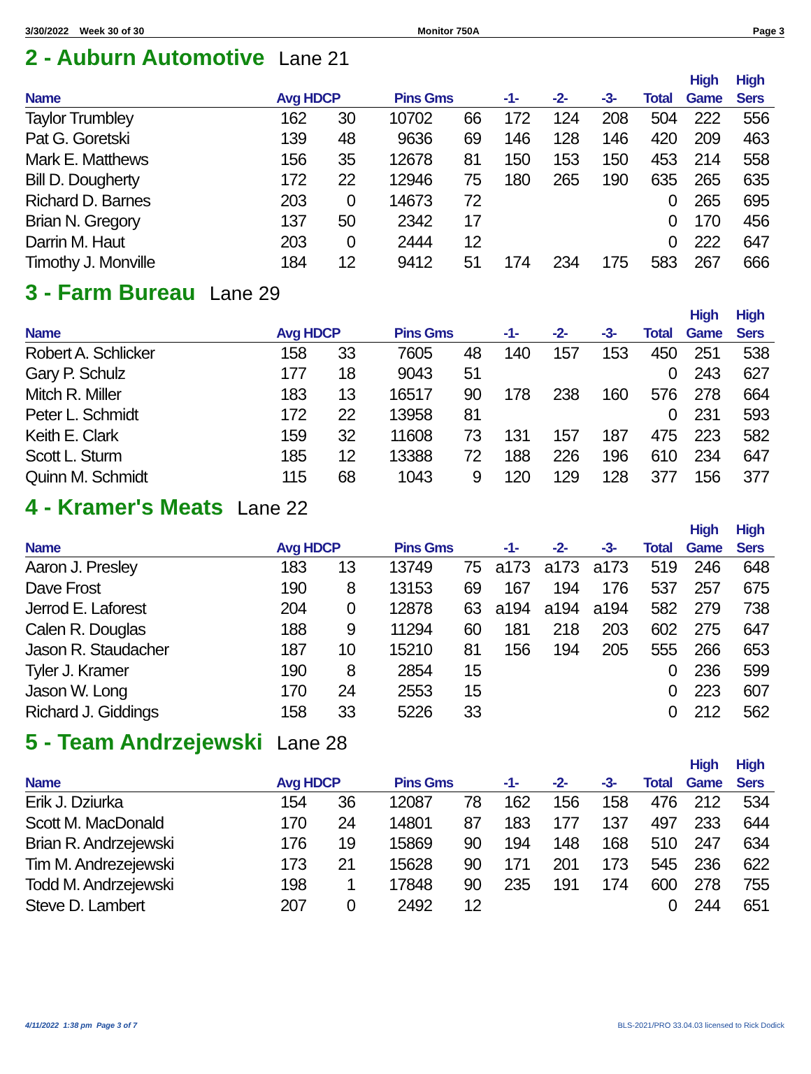3/30/2022 Week 30 of 30 Monitor 750A Page 3
2 - Auburn Automotive Lane 21
| Name | Avg HDCP | | Pins Gms | | -1- | -2- | -3- | Total | High Game | High Sers |
| --- | --- | --- | --- | --- | --- | --- | --- | --- | --- | --- |
| Taylor Trumbley | 162 | 30 | 10702 | 66 | 172 | 124 | 208 | 504 | 222 | 556 |
| Pat G. Goretski | 139 | 48 | 9636 | 69 | 146 | 128 | 146 | 420 | 209 | 463 |
| Mark E. Matthews | 156 | 35 | 12678 | 81 | 150 | 153 | 150 | 453 | 214 | 558 |
| Bill D. Dougherty | 172 | 22 | 12946 | 75 | 180 | 265 | 190 | 635 | 265 | 635 |
| Richard D. Barnes | 203 | 0 | 14673 | 72 | | | | 0 | 265 | 695 |
| Brian N. Gregory | 137 | 50 | 2342 | 17 | | | | 0 | 170 | 456 |
| Darrin M. Haut | 203 | 0 | 2444 | 12 | | | | 0 | 222 | 647 |
| Timothy J. Monville | 184 | 12 | 9412 | 51 | 174 | 234 | 175 | 583 | 267 | 666 |
3 - Farm Bureau Lane 29
| Name | Avg HDCP | | Pins Gms | | -1- | -2- | -3- | Total | High Game | High Sers |
| --- | --- | --- | --- | --- | --- | --- | --- | --- | --- | --- |
| Robert A. Schlicker | 158 | 33 | 7605 | 48 | 140 | 157 | 153 | 450 | 251 | 538 |
| Gary P. Schulz | 177 | 18 | 9043 | 51 | | | | 0 | 243 | 627 |
| Mitch R. Miller | 183 | 13 | 16517 | 90 | 178 | 238 | 160 | 576 | 278 | 664 |
| Peter L. Schmidt | 172 | 22 | 13958 | 81 | | | | 0 | 231 | 593 |
| Keith E. Clark | 159 | 32 | 11608 | 73 | 131 | 157 | 187 | 475 | 223 | 582 |
| Scott L. Sturm | 185 | 12 | 13388 | 72 | 188 | 226 | 196 | 610 | 234 | 647 |
| Quinn M. Schmidt | 115 | 68 | 1043 | 9 | 120 | 129 | 128 | 377 | 156 | 377 |
4 - Kramer's Meats Lane 22
| Name | Avg HDCP | | Pins Gms | | -1- | -2- | -3- | Total | High Game | High Sers |
| --- | --- | --- | --- | --- | --- | --- | --- | --- | --- | --- |
| Aaron J. Presley | 183 | 13 | 13749 | 75 | a173 | a173 | a173 | 519 | 246 | 648 |
| Dave Frost | 190 | 8 | 13153 | 69 | 167 | 194 | 176 | 537 | 257 | 675 |
| Jerrod E. Laforest | 204 | 0 | 12878 | 63 | a194 | a194 | a194 | 582 | 279 | 738 |
| Calen R. Douglas | 188 | 9 | 11294 | 60 | 181 | 218 | 203 | 602 | 275 | 647 |
| Jason R. Staudacher | 187 | 10 | 15210 | 81 | 156 | 194 | 205 | 555 | 266 | 653 |
| Tyler J. Kramer | 190 | 8 | 2854 | 15 | | | | 0 | 236 | 599 |
| Jason W. Long | 170 | 24 | 2553 | 15 | | | | 0 | 223 | 607 |
| Richard J. Giddings | 158 | 33 | 5226 | 33 | | | | 0 | 212 | 562 |
5 - Team Andrzejewski Lane 28
| Name | Avg HDCP | | Pins Gms | | -1- | -2- | -3- | Total | High Game | High Sers |
| --- | --- | --- | --- | --- | --- | --- | --- | --- | --- | --- |
| Erik J. Dziurka | 154 | 36 | 12087 | 78 | 162 | 156 | 158 | 476 | 212 | 534 |
| Scott M. MacDonald | 170 | 24 | 14801 | 87 | 183 | 177 | 137 | 497 | 233 | 644 |
| Brian R. Andrzejewski | 176 | 19 | 15869 | 90 | 194 | 148 | 168 | 510 | 247 | 634 |
| Tim M. Andrezejewski | 173 | 21 | 15628 | 90 | 171 | 201 | 173 | 545 | 236 | 622 |
| Todd M. Andrzejewski | 198 | 1 | 17848 | 90 | 235 | 191 | 174 | 600 | 278 | 755 |
| Steve D. Lambert | 207 | 0 | 2492 | 12 | | | | 0 | 244 | 651 |
4/11/2022 1:38 pm Page 3 of 7 BLS-2021/PRO 33.04.03 licensed to Rick Dodick